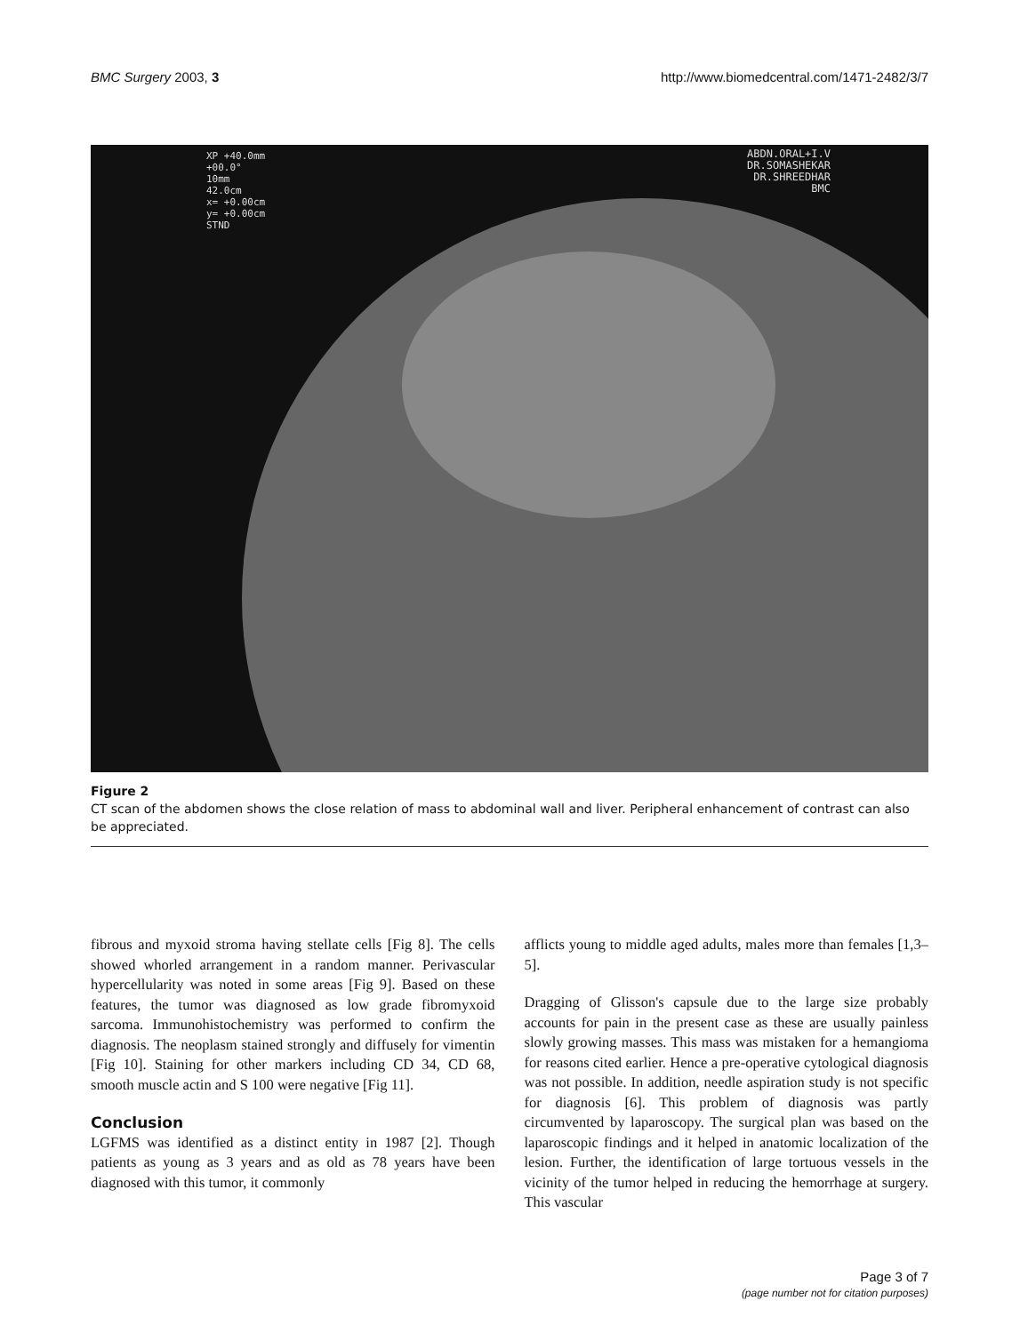BMC Surgery 2003, 3 http://www.biomedcentral.com/1471-2482/3/7
XP +40.0mm
+00.0°
10mm
42.0cm
x= +0.00cm
y= +0.00cm
STND
ABDN.ORAL+I.V
DR.SOMASHEKAR
DR.SHREEDHAR
BMC
Figure 2
CT scan of the abdomen shows the close relation of mass to abdominal wall and liver. Peripheral enhancement of contrast can also be appreciated.
fibrous and myxoid stroma having stellate cells [Fig 8]. The cells showed whorled arrangement in a random manner. Perivascular hypercellularity was noted in some areas [Fig 9]. Based on these features, the tumor was diagnosed as low grade fibromyxoid sarcoma. Immunohistochemistry was performed to confirm the diagnosis. The neoplasm stained strongly and diffusely for vimentin [Fig 10]. Staining for other markers including CD 34, CD 68, smooth muscle actin and S 100 were negative [Fig 11].
Conclusion
LGFMS was identified as a distinct entity in 1987 [2]. Though patients as young as 3 years and as old as 78 years have been diagnosed with this tumor, it commonly
afflicts young to middle aged adults, males more than females [1,3–5].
Dragging of Glisson's capsule due to the large size probably accounts for pain in the present case as these are usually painless slowly growing masses. This mass was mistaken for a hemangioma for reasons cited earlier. Hence a pre-operative cytological diagnosis was not possible. In addition, needle aspiration study is not specific for diagnosis [6]. This problem of diagnosis was partly circumvented by laparoscopy. The surgical plan was based on the laparoscopic findings and it helped in anatomic localization of the lesion. Further, the identification of large tortuous vessels in the vicinity of the tumor helped in reducing the hemorrhage at surgery. This vascular
Page 3 of 7
(page number not for citation purposes)